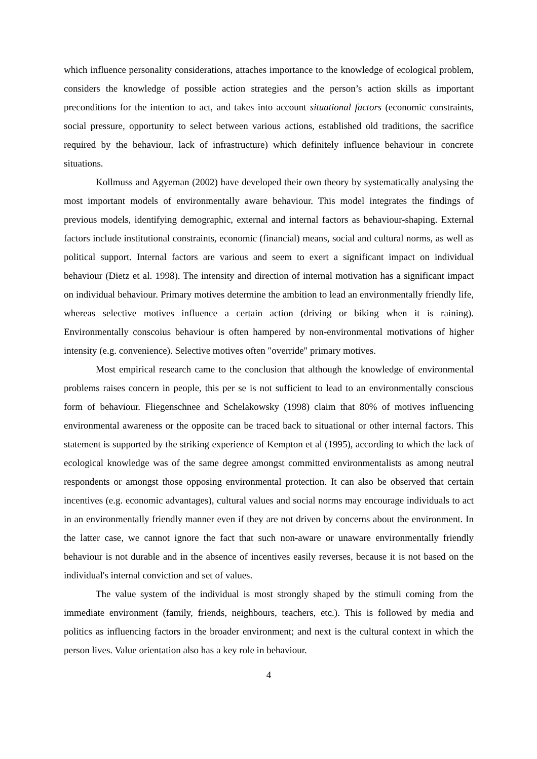which influence personality considerations, attaches importance to the knowledge of ecological problem, considers the knowledge of possible action strategies and the person’s action skills as important preconditions for the intention to act, and takes into account situational factors (economic constraints, social pressure, opportunity to select between various actions, established old traditions, the sacrifice required by the behaviour, lack of infrastructure) which definitely influence behaviour in concrete situations.
Kollmuss and Agyeman (2002) have developed their own theory by systematically analysing the most important models of environmentally aware behaviour. This model integrates the findings of previous models, identifying demographic, external and internal factors as behaviour-shaping. External factors include institutional constraints, economic (financial) means, social and cultural norms, as well as political support. Internal factors are various and seem to exert a significant impact on individual behaviour (Dietz et al. 1998). The intensity and direction of internal motivation has a significant impact on individual behaviour. Primary motives determine the ambition to lead an environmentally friendly life, whereas selective motives influence a certain action (driving or biking when it is raining). Environmentally conscoius behaviour is often hampered by non-environmental motivations of higher intensity (e.g. convenience). Selective motives often "override" primary motives.
Most empirical research came to the conclusion that although the knowledge of environmental problems raises concern in people, this per se is not sufficient to lead to an environmentally conscious form of behaviour. Fliegenschnee and Schelakowsky (1998) claim that 80% of motives influencing environmental awareness or the opposite can be traced back to situational or other internal factors. This statement is supported by the striking experience of Kempton et al (1995), according to which the lack of ecological knowledge was of the same degree amongst committed environmentalists as among neutral respondents or amongst those opposing environmental protection. It can also be observed that certain incentives (e.g. economic advantages), cultural values and social norms may encourage individuals to act in an environmentally friendly manner even if they are not driven by concerns about the environment. In the latter case, we cannot ignore the fact that such non-aware or unaware environmentally friendly behaviour is not durable and in the absence of incentives easily reverses, because it is not based on the individual's internal conviction and set of values.
The value system of the individual is most strongly shaped by the stimuli coming from the immediate environment (family, friends, neighbours, teachers, etc.). This is followed by media and politics as influencing factors in the broader environment; and next is the cultural context in which the person lives. Value orientation also has a key role in behaviour.
4